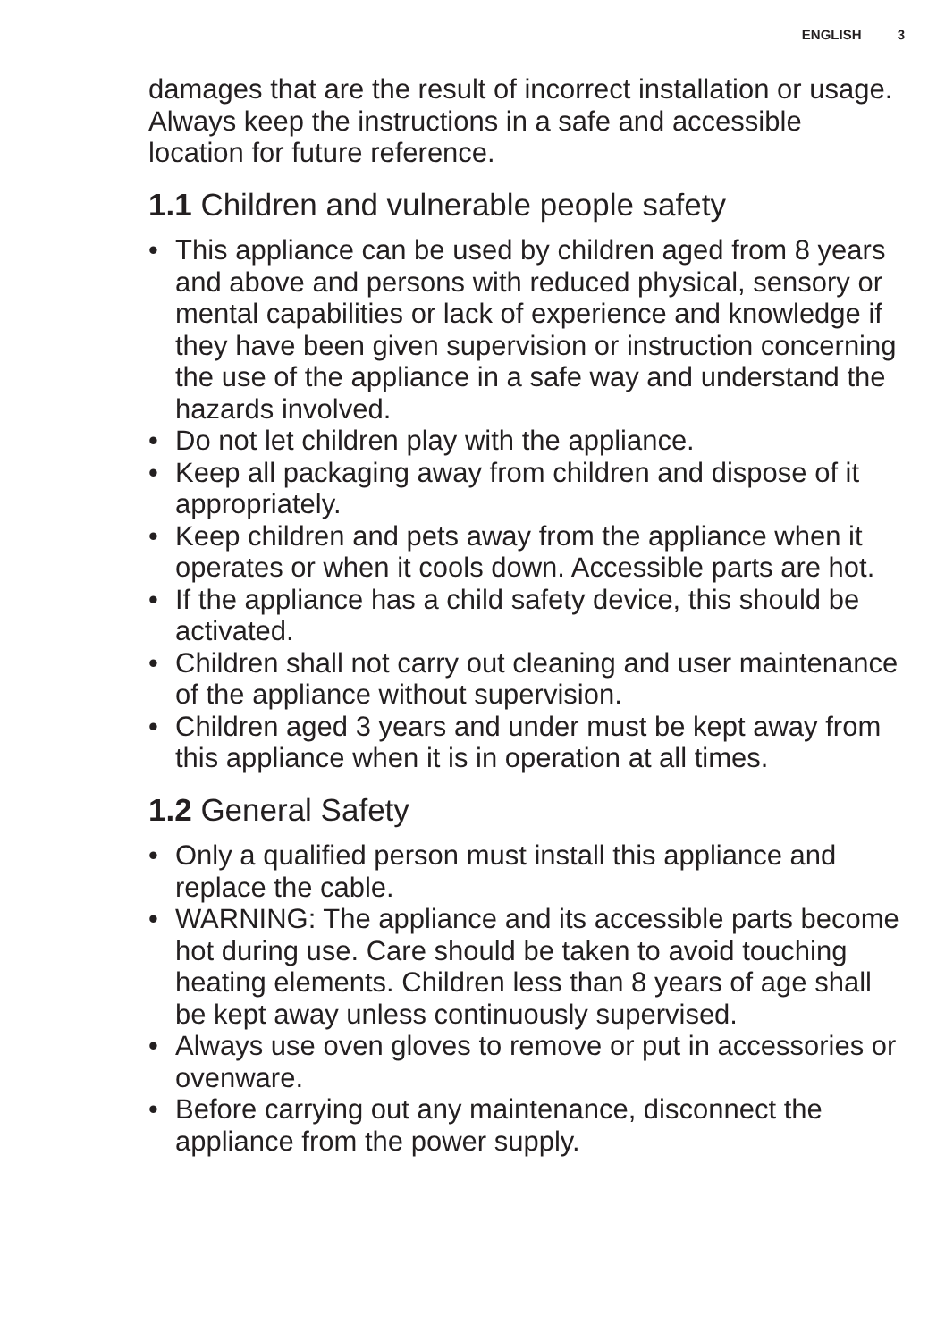ENGLISH 3
damages that are the result of incorrect installation or usage. Always keep the instructions in a safe and accessible location for future reference.
1.1 Children and vulnerable people safety
• This appliance can be used by children aged from 8 years and above and persons with reduced physical, sensory or mental capabilities or lack of experience and knowledge if they have been given supervision or instruction concerning the use of the appliance in a safe way and understand the hazards involved.
• Do not let children play with the appliance.
• Keep all packaging away from children and dispose of it appropriately.
• Keep children and pets away from the appliance when it operates or when it cools down. Accessible parts are hot.
• If the appliance has a child safety device, this should be activated.
• Children shall not carry out cleaning and user maintenance of the appliance without supervision.
• Children aged 3 years and under must be kept away from this appliance when it is in operation at all times.
1.2 General Safety
• Only a qualified person must install this appliance and replace the cable.
• WARNING: The appliance and its accessible parts become hot during use. Care should be taken to avoid touching heating elements. Children less than 8 years of age shall be kept away unless continuously supervised.
• Always use oven gloves to remove or put in accessories or ovenware.
• Before carrying out any maintenance, disconnect the appliance from the power supply.